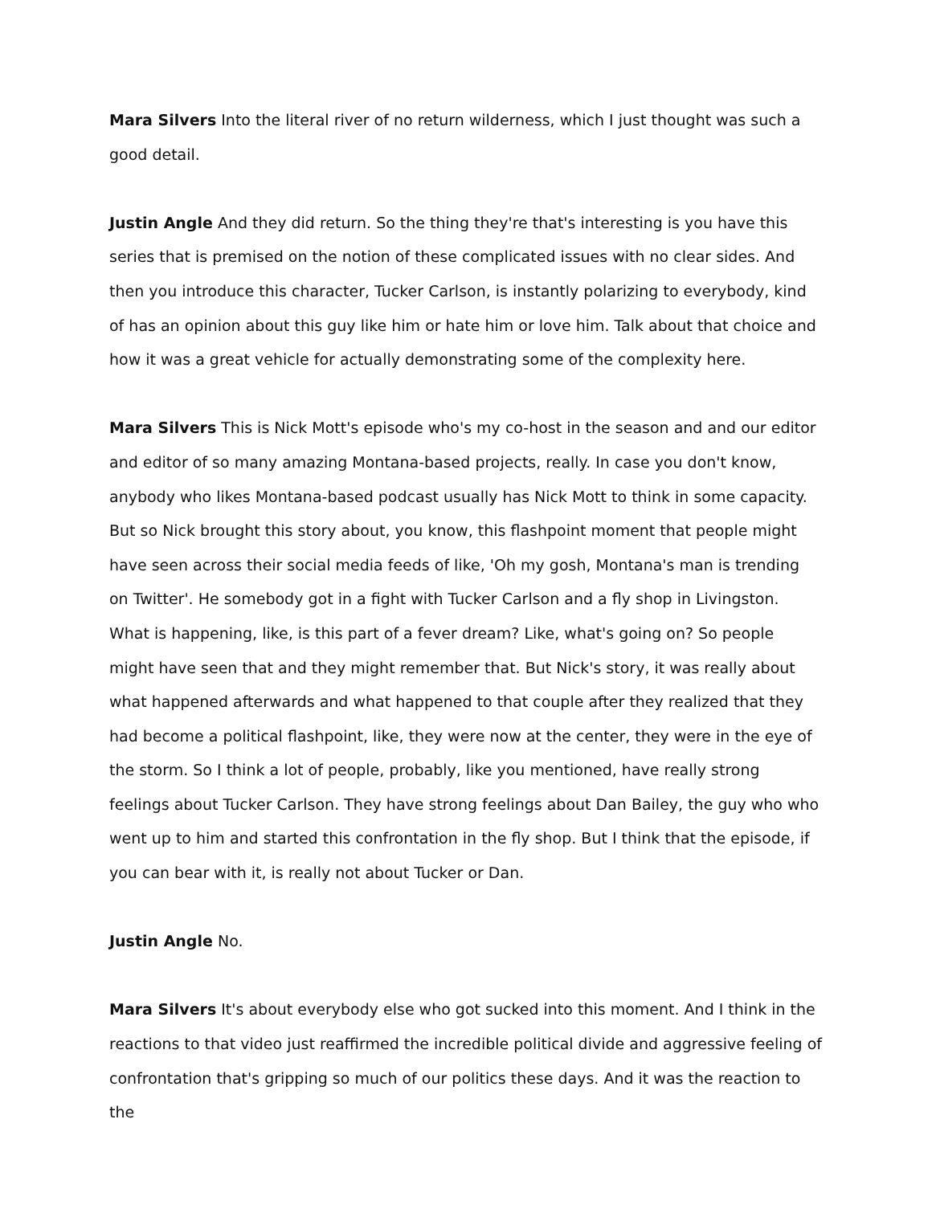Mara Silvers Into the literal river of no return wilderness, which I just thought was such a good detail.
Justin Angle And they did return. So the thing they're that's interesting is you have this series that is premised on the notion of these complicated issues with no clear sides. And then you introduce this character, Tucker Carlson, is instantly polarizing to everybody, kind of has an opinion about this guy like him or hate him or love him. Talk about that choice and how it was a great vehicle for actually demonstrating some of the complexity here.
Mara Silvers This is Nick Mott's episode who's my co-host in the season and and our editor and editor of so many amazing Montana-based projects, really. In case you don't know, anybody who likes Montana-based podcast usually has Nick Mott to think in some capacity. But so Nick brought this story about, you know, this flashpoint moment that people might have seen across their social media feeds of like, 'Oh my gosh, Montana's man is trending on Twitter'. He somebody got in a fight with Tucker Carlson and a fly shop in Livingston. What is happening, like, is this part of a fever dream? Like, what's going on? So people might have seen that and they might remember that. But Nick's story, it was really about what happened afterwards and what happened to that couple after they realized that they had become a political flashpoint, like, they were now at the center, they were in the eye of the storm. So I think a lot of people, probably, like you mentioned, have really strong feelings about Tucker Carlson. They have strong feelings about Dan Bailey, the guy who who went up to him and started this confrontation in the fly shop. But I think that the episode, if you can bear with it, is really not about Tucker or Dan.
Justin Angle No.
Mara Silvers It's about everybody else who got sucked into this moment. And I think in the reactions to that video just reaffirmed the incredible political divide and aggressive feeling of confrontation that's gripping so much of our politics these days. And it was the reaction to the